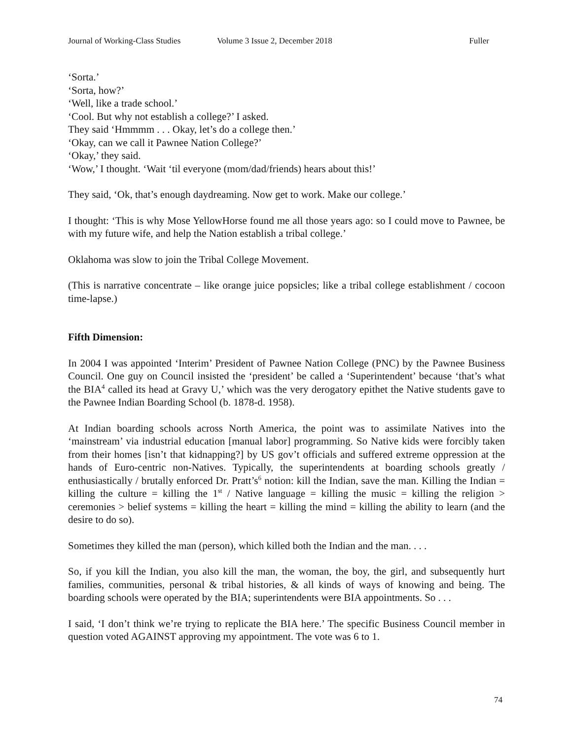Journal of Working-Class Studies Volume 3 Issue 2, December 2018 Fuller
‘Sorta.’
‘Sorta, how?’
‘Well, like a trade school.’
‘Cool. But why not establish a college?’ I asked.
They said ‘Hmmmm . . . Okay, let’s do a college then.’
‘Okay, can we call it Pawnee Nation College?’
‘Okay,’ they said.
‘Wow,’ I thought. ‘Wait ‘til everyone (mom/dad/friends) hears about this!’
They said, ‘Ok, that’s enough daydreaming. Now get to work. Make our college.’
I thought: ‘This is why Mose YellowHorse found me all those years ago: so I could move to Pawnee, be with my future wife, and help the Nation establish a tribal college.’
Oklahoma was slow to join the Tribal College Movement.
(This is narrative concentrate – like orange juice popsicles; like a tribal college establishment / cocoon time-lapse.)
Fifth Dimension:
In 2004 I was appointed ‘Interim’ President of Pawnee Nation College (PNC) by the Pawnee Business Council. One guy on Council insisted the ‘president’ be called a ‘Superintendent’ because ‘that’s what the BIA<sup>4</sup> called its head at Gravy U,’ which was the very derogatory epithet the Native students gave to the Pawnee Indian Boarding School (b. 1878-d. 1958).
At Indian boarding schools across North America, the point was to assimilate Natives into the ‘mainstream’ via industrial education [manual labor] programming. So Native kids were forcibly taken from their homes [isn’t that kidnapping?] by US gov’t officials and suffered extreme oppression at the hands of Euro-centric non-Natives. Typically, the superintendents at boarding schools greatly / enthusiastically / brutally enforced Dr. Pratt’s<sup>6</sup> notion: kill the Indian, save the man. Killing the Indian = killing the culture = killing the 1<sup>st</sup> / Native language = killing the music = killing the religion > ceremonies > belief systems = killing the heart = killing the mind = killing the ability to learn (and the desire to do so).
Sometimes they killed the man (person), which killed both the Indian and the man. . . .
So, if you kill the Indian, you also kill the man, the woman, the boy, the girl, and subsequently hurt families, communities, personal & tribal histories, & all kinds of ways of knowing and being. The boarding schools were operated by the BIA; superintendents were BIA appointments. So . . .
I said, ‘I don’t think we’re trying to replicate the BIA here.’ The specific Business Council member in question voted AGAINST approving my appointment. The vote was 6 to 1.
74